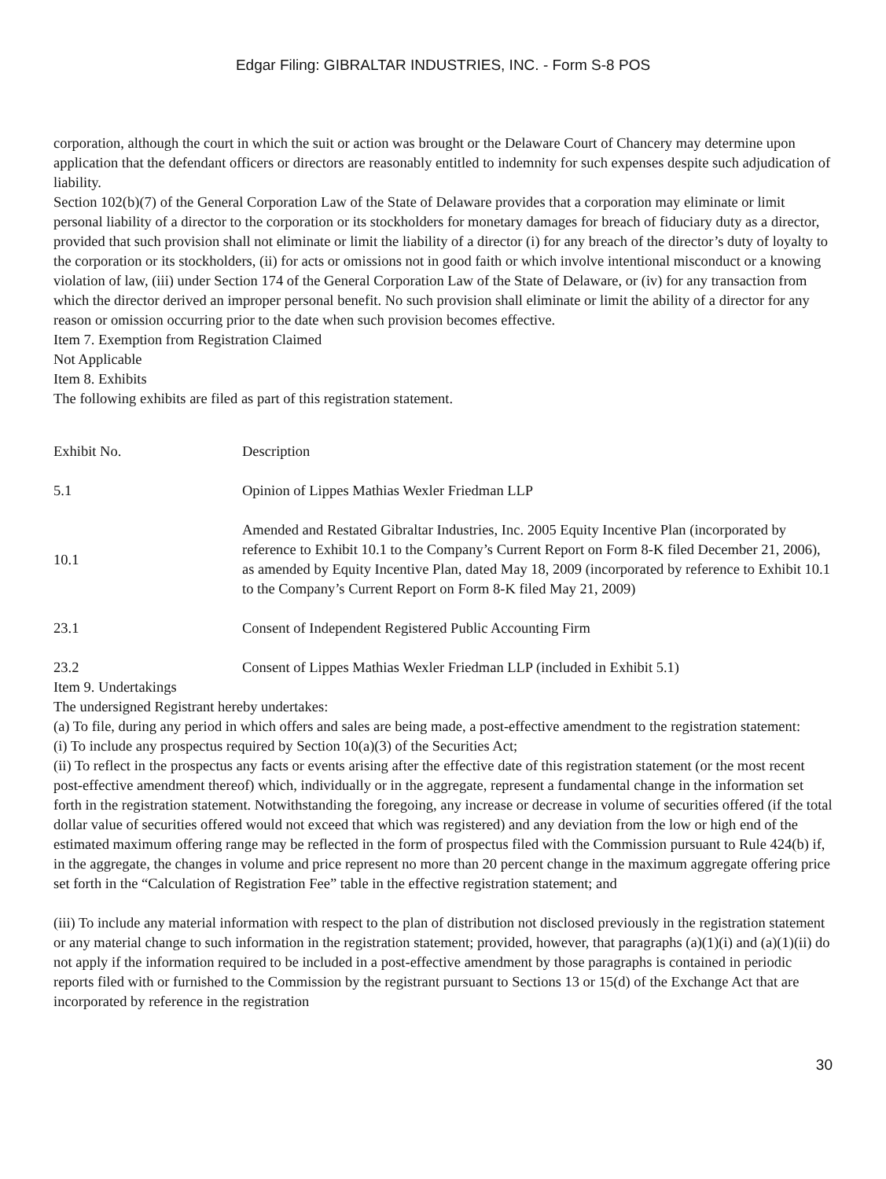Edgar Filing: GIBRALTAR INDUSTRIES, INC. - Form S-8 POS
corporation, although the court in which the suit or action was brought or the Delaware Court of Chancery may determine upon application that the defendant officers or directors are reasonably entitled to indemnity for such expenses despite such adjudication of liability.
Section 102(b)(7) of the General Corporation Law of the State of Delaware provides that a corporation may eliminate or limit personal liability of a director to the corporation or its stockholders for monetary damages for breach of fiduciary duty as a director, provided that such provision shall not eliminate or limit the liability of a director (i) for any breach of the director’s duty of loyalty to the corporation or its stockholders, (ii) for acts or omissions not in good faith or which involve intentional misconduct or a knowing violation of law, (iii) under Section 174 of the General Corporation Law of the State of Delaware, or (iv) for any transaction from which the director derived an improper personal benefit. No such provision shall eliminate or limit the ability of a director for any reason or omission occurring prior to the date when such provision becomes effective.
Item 7. Exemption from Registration Claimed
Not Applicable
Item 8. Exhibits
The following exhibits are filed as part of this registration statement.
| Exhibit No. | Description |
| 5.1 | Opinion of Lippes Mathias Wexler Friedman LLP |
| 10.1 | Amended and Restated Gibraltar Industries, Inc. 2005 Equity Incentive Plan (incorporated by reference to Exhibit 10.1 to the Company’s Current Report on Form 8-K filed December 21, 2006), as amended by Equity Incentive Plan, dated May 18, 2009 (incorporated by reference to Exhibit 10.1 to the Company’s Current Report on Form 8-K filed May 21, 2009) |
| 23.1 | Consent of Independent Registered Public Accounting Firm |
| 23.2 | Consent of Lippes Mathias Wexler Friedman LLP (included in Exhibit 5.1) |
Item 9. Undertakings
The undersigned Registrant hereby undertakes:
(a) To file, during any period in which offers and sales are being made, a post-effective amendment to the registration statement:
(i) To include any prospectus required by Section 10(a)(3) of the Securities Act;
(ii) To reflect in the prospectus any facts or events arising after the effective date of this registration statement (or the most recent post-effective amendment thereof) which, individually or in the aggregate, represent a fundamental change in the information set forth in the registration statement. Notwithstanding the foregoing, any increase or decrease in volume of securities offered (if the total dollar value of securities offered would not exceed that which was registered) and any deviation from the low or high end of the estimated maximum offering range may be reflected in the form of prospectus filed with the Commission pursuant to Rule 424(b) if, in the aggregate, the changes in volume and price represent no more than 20 percent change in the maximum aggregate offering price set forth in the “Calculation of Registration Fee” table in the effective registration statement; and
(iii) To include any material information with respect to the plan of distribution not disclosed previously in the registration statement or any material change to such information in the registration statement; provided, however, that paragraphs (a)(1)(i) and (a)(1)(ii) do not apply if the information required to be included in a post-effective amendment by those paragraphs is contained in periodic reports filed with or furnished to the Commission by the registrant pursuant to Sections 13 or 15(d) of the Exchange Act that are incorporated by reference in the registration
30